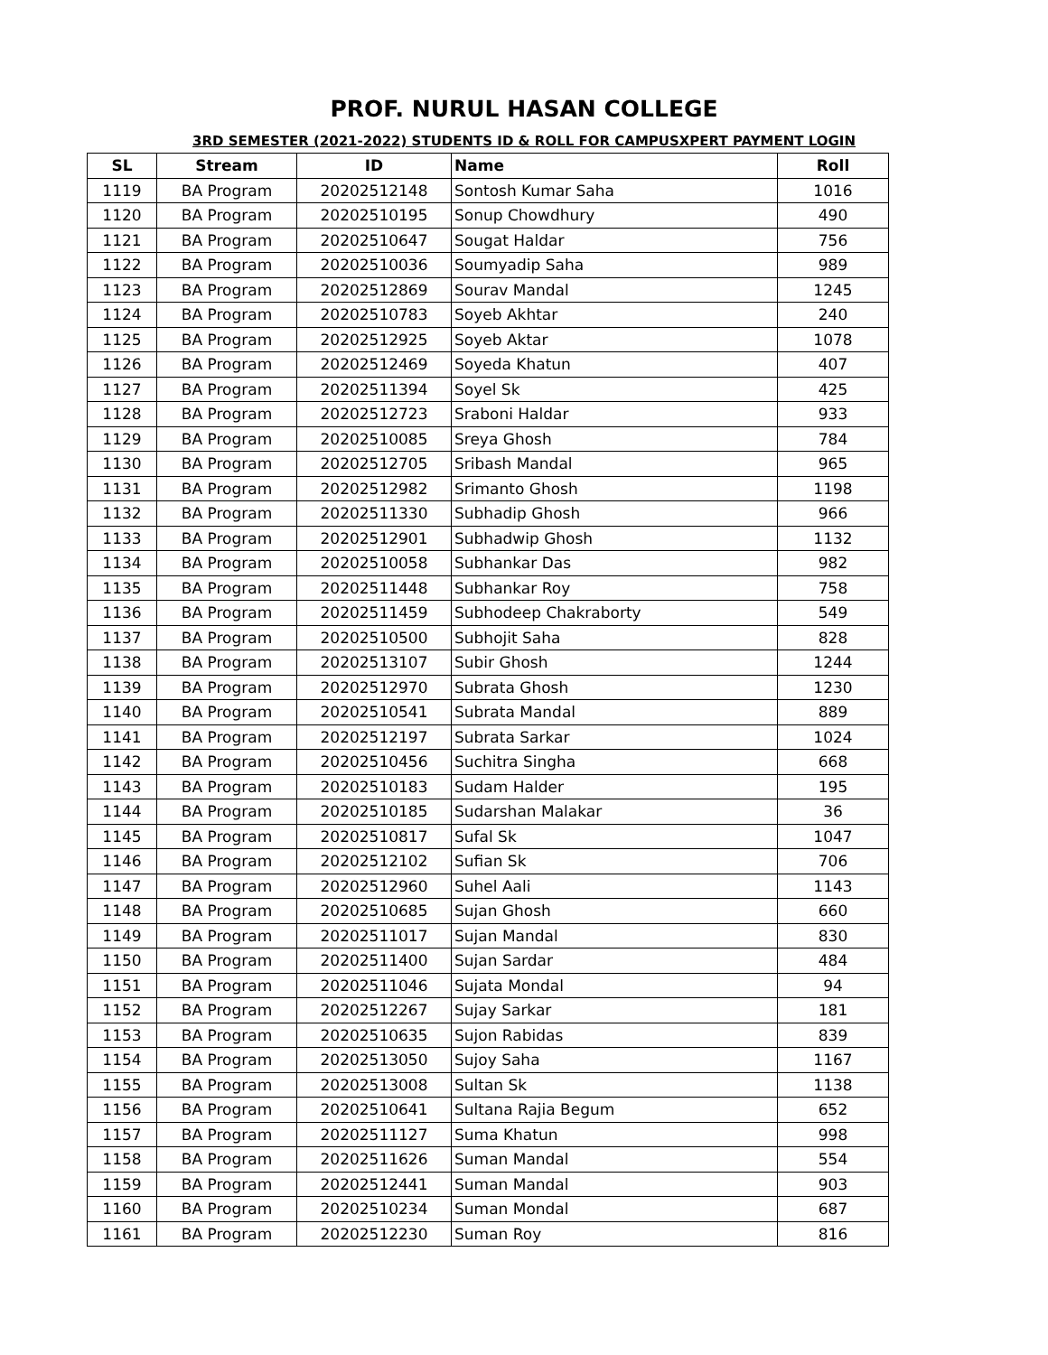PROF. NURUL HASAN COLLEGE
3RD SEMESTER (2021-2022) STUDENTS ID & ROLL FOR CAMPUSXPERT PAYMENT LOGIN
| SL | Stream | ID | Name | Roll |
| --- | --- | --- | --- | --- |
| 1119 | BA Program | 20202512148 | Sontosh Kumar Saha | 1016 |
| 1120 | BA Program | 20202510195 | Sonup Chowdhury | 490 |
| 1121 | BA Program | 20202510647 | Sougat Haldar | 756 |
| 1122 | BA Program | 20202510036 | Soumyadip Saha | 989 |
| 1123 | BA Program | 20202512869 | Sourav Mandal | 1245 |
| 1124 | BA Program | 20202510783 | Soyeb Akhtar | 240 |
| 1125 | BA Program | 20202512925 | Soyeb Aktar | 1078 |
| 1126 | BA Program | 20202512469 | Soyeda Khatun | 407 |
| 1127 | BA Program | 20202511394 | Soyel Sk | 425 |
| 1128 | BA Program | 20202512723 | Sraboni Haldar | 933 |
| 1129 | BA Program | 20202510085 | Sreya Ghosh | 784 |
| 1130 | BA Program | 20202512705 | Sribash Mandal | 965 |
| 1131 | BA Program | 20202512982 | Srimanto Ghosh | 1198 |
| 1132 | BA Program | 20202511330 | Subhadip Ghosh | 966 |
| 1133 | BA Program | 20202512901 | Subhadwip Ghosh | 1132 |
| 1134 | BA Program | 20202510058 | Subhankar Das | 982 |
| 1135 | BA Program | 20202511448 | Subhankar Roy | 758 |
| 1136 | BA Program | 20202511459 | Subhodeep Chakraborty | 549 |
| 1137 | BA Program | 20202510500 | Subhojit Saha | 828 |
| 1138 | BA Program | 20202513107 | Subir Ghosh | 1244 |
| 1139 | BA Program | 20202512970 | Subrata Ghosh | 1230 |
| 1140 | BA Program | 20202510541 | Subrata Mandal | 889 |
| 1141 | BA Program | 20202512197 | Subrata Sarkar | 1024 |
| 1142 | BA Program | 20202510456 | Suchitra Singha | 668 |
| 1143 | BA Program | 20202510183 | Sudam Halder | 195 |
| 1144 | BA Program | 20202510185 | Sudarshan Malakar | 36 |
| 1145 | BA Program | 20202510817 | Sufal Sk | 1047 |
| 1146 | BA Program | 20202512102 | Sufian Sk | 706 |
| 1147 | BA Program | 20202512960 | Suhel Aali | 1143 |
| 1148 | BA Program | 20202510685 | Sujan Ghosh | 660 |
| 1149 | BA Program | 20202511017 | Sujan Mandal | 830 |
| 1150 | BA Program | 20202511400 | Sujan Sardar | 484 |
| 1151 | BA Program | 20202511046 | Sujata Mondal | 94 |
| 1152 | BA Program | 20202512267 | Sujay Sarkar | 181 |
| 1153 | BA Program | 20202510635 | Sujon Rabidas | 839 |
| 1154 | BA Program | 20202513050 | Sujoy Saha | 1167 |
| 1155 | BA Program | 20202513008 | Sultan Sk | 1138 |
| 1156 | BA Program | 20202510641 | Sultana Rajia Begum | 652 |
| 1157 | BA Program | 20202511127 | Suma Khatun | 998 |
| 1158 | BA Program | 20202511626 | Suman Mandal | 554 |
| 1159 | BA Program | 20202512441 | Suman Mandal | 903 |
| 1160 | BA Program | 20202510234 | Suman Mondal | 687 |
| 1161 | BA Program | 20202512230 | Suman Roy | 816 |